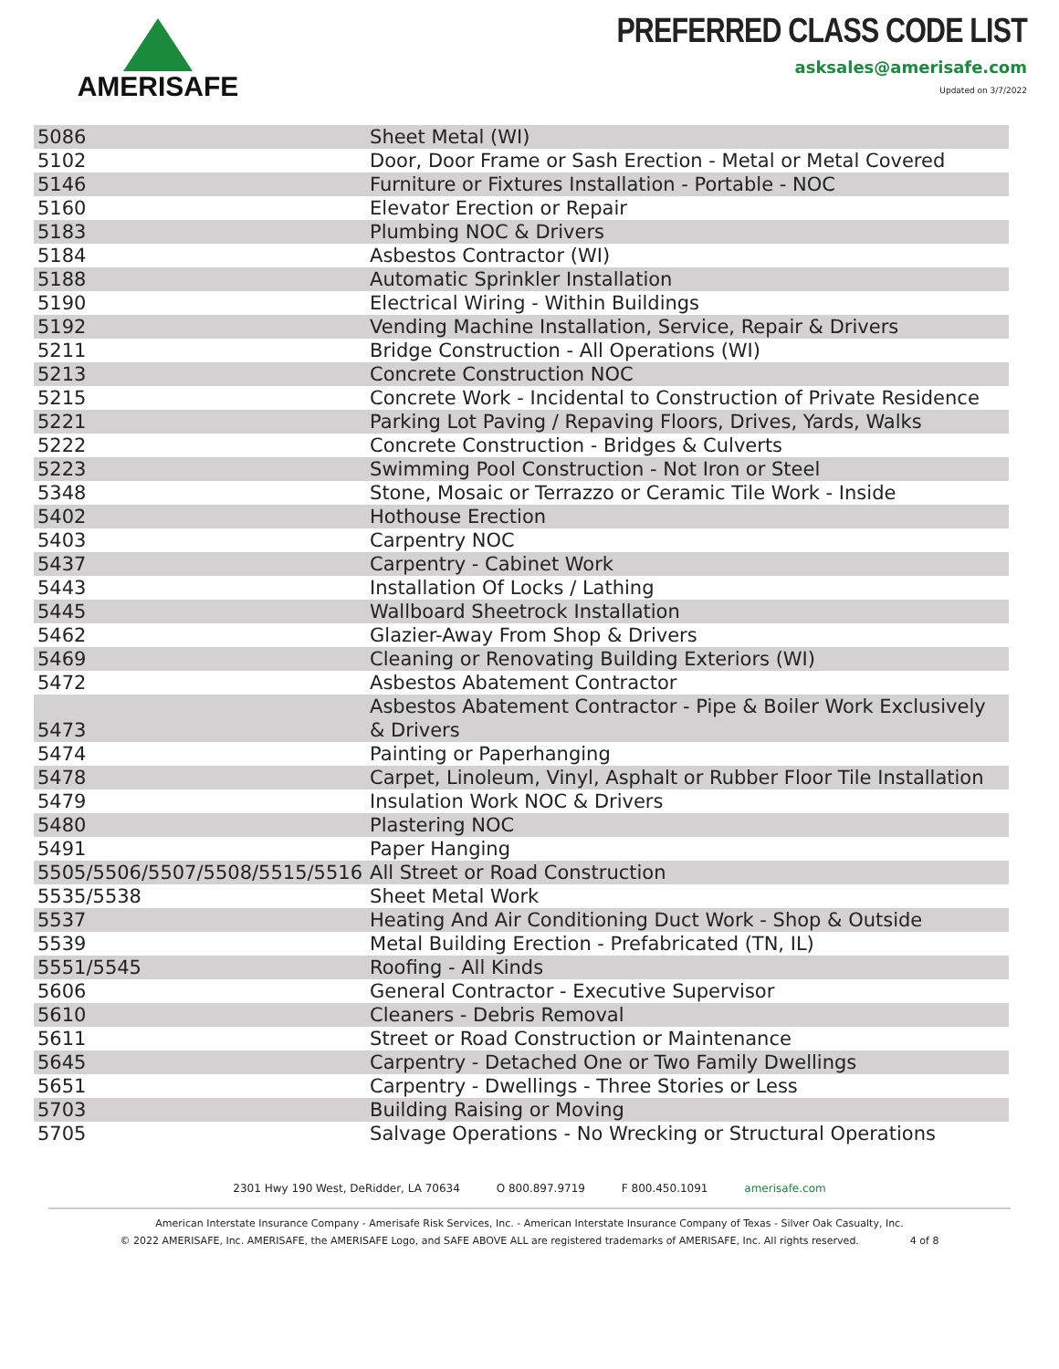AMERISAFE
PREFERRED CLASS CODE LIST
asksales@amerisafe.com
Updated on 3/7/2022
| 5086 | Sheet Metal (WI) |
| 5102 | Door, Door Frame or Sash Erection - Metal or Metal Covered |
| 5146 | Furniture or Fixtures Installation - Portable - NOC |
| 5160 | Elevator Erection or Repair |
| 5183 | Plumbing NOC & Drivers |
| 5184 | Asbestos Contractor (WI) |
| 5188 | Automatic Sprinkler Installation |
| 5190 | Electrical Wiring - Within Buildings |
| 5192 | Vending Machine Installation, Service, Repair & Drivers |
| 5211 | Bridge Construction - All Operations (WI) |
| 5213 | Concrete Construction NOC |
| 5215 | Concrete Work - Incidental to Construction of Private Residence |
| 5221 | Parking Lot Paving / Repaving Floors, Drives, Yards, Walks |
| 5222 | Concrete Construction - Bridges & Culverts |
| 5223 | Swimming Pool Construction - Not Iron or Steel |
| 5348 | Stone, Mosaic or Terrazzo or Ceramic Tile Work - Inside |
| 5402 | Hothouse Erection |
| 5403 | Carpentry NOC |
| 5437 | Carpentry - Cabinet Work |
| 5443 | Installation Of Locks / Lathing |
| 5445 | Wallboard Sheetrock Installation |
| 5462 | Glazier-Away From Shop & Drivers |
| 5469 | Cleaning or Renovating Building Exteriors (WI) |
| 5472 | Asbestos Abatement Contractor |
| 5473 | Asbestos Abatement Contractor - Pipe & Boiler Work Exclusively & Drivers |
| 5474 | Painting or Paperhanging |
| 5478 | Carpet, Linoleum, Vinyl, Asphalt or Rubber Floor Tile Installation |
| 5479 | Insulation Work NOC & Drivers |
| 5480 | Plastering NOC |
| 5491 | Paper Hanging |
| 5505/5506/5507/5508/5515/5516 | All Street or Road Construction |
| 5535/5538 | Sheet Metal Work |
| 5537 | Heating And Air Conditioning Duct Work - Shop & Outside |
| 5539 | Metal Building Erection - Prefabricated (TN, IL) |
| 5551/5545 | Roofing - All Kinds |
| 5606 | General Contractor - Executive Supervisor |
| 5610 | Cleaners - Debris Removal |
| 5611 | Street or Road Construction or Maintenance |
| 5645 | Carpentry - Detached One or Two Family Dwellings |
| 5651 | Carpentry - Dwellings - Three Stories or Less |
| 5703 | Building Raising or Moving |
| 5705 | Salvage Operations - No Wrecking or Structural Operations |
2301 Hwy 190 West, DeRidder, LA 70634 O 800.897.9719 F 800.450.1091 amerisafe.com
American Interstate Insurance Company - Amerisafe Risk Services, Inc. - American Interstate Insurance Company of Texas - Silver Oak Casualty, Inc.
© 2022 AMERISAFE, Inc. AMERISAFE, the AMERISAFE Logo, and SAFE ABOVE ALL are registered trademarks of AMERISAFE, Inc. All rights reserved. 4 of 8